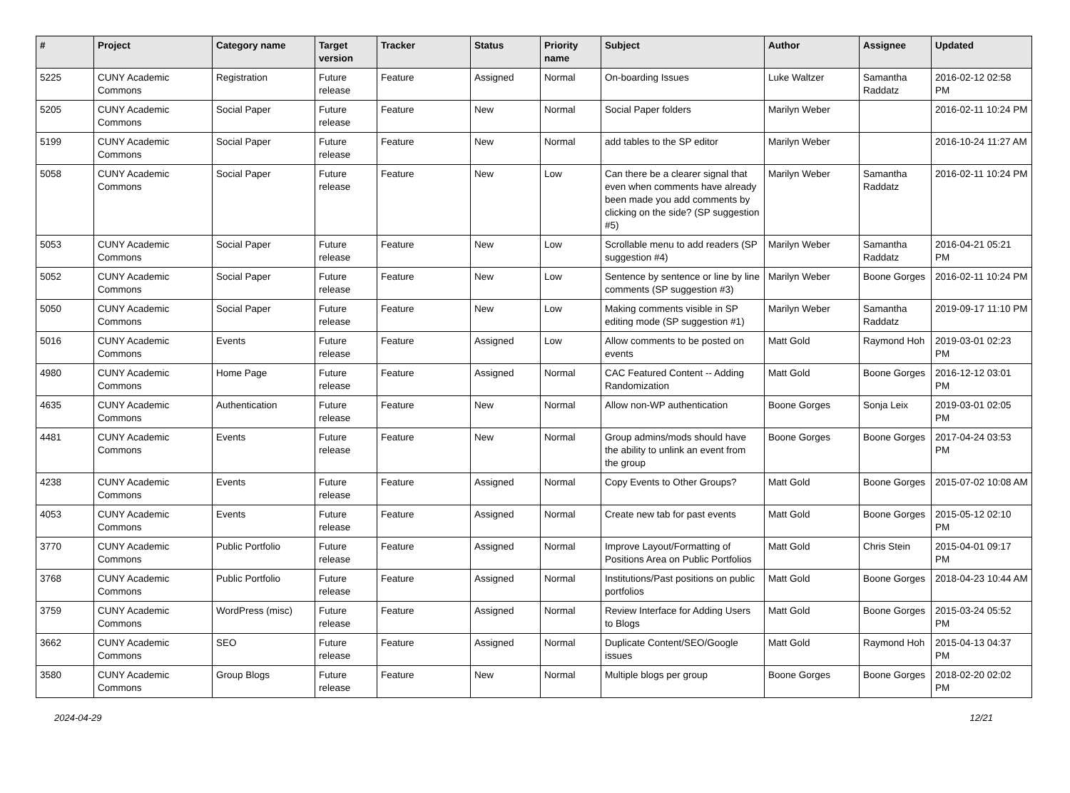| # | Project | Category name | Target version | Tracker | Status | Priority name | Subject | Author | Assignee | Updated |
| --- | --- | --- | --- | --- | --- | --- | --- | --- | --- | --- |
| 5225 | CUNY Academic Commons | Registration | Future release | Feature | Assigned | Normal | On-boarding Issues | Luke Waltzer | Samantha Raddatz | 2016-02-12 02:58 PM |
| 5205 | CUNY Academic Commons | Social Paper | Future release | Feature | New | Normal | Social Paper folders | Marilyn Weber | | 2016-02-11 10:24 PM |
| 5199 | CUNY Academic Commons | Social Paper | Future release | Feature | New | Normal | add tables to the SP editor | Marilyn Weber | | 2016-10-24 11:27 AM |
| 5058 | CUNY Academic Commons | Social Paper | Future release | Feature | New | Low | Can there be a clearer signal that even when comments have already been made you add comments by clicking on the side? (SP suggestion #5) | Marilyn Weber | Samantha Raddatz | 2016-02-11 10:24 PM |
| 5053 | CUNY Academic Commons | Social Paper | Future release | Feature | New | Low | Scrollable menu to add readers (SP suggestion #4) | Marilyn Weber | Samantha Raddatz | 2016-04-21 05:21 PM |
| 5052 | CUNY Academic Commons | Social Paper | Future release | Feature | New | Low | Sentence by sentence or line by line comments (SP suggestion #3) | Marilyn Weber | Boone Gorges | 2016-02-11 10:24 PM |
| 5050 | CUNY Academic Commons | Social Paper | Future release | Feature | New | Low | Making comments visible in SP editing mode (SP suggestion #1) | Marilyn Weber | Samantha Raddatz | 2019-09-17 11:10 PM |
| 5016 | CUNY Academic Commons | Events | Future release | Feature | Assigned | Low | Allow comments to be posted on events | Matt Gold | Raymond Hoh | 2019-03-01 02:23 PM |
| 4980 | CUNY Academic Commons | Home Page | Future release | Feature | Assigned | Normal | CAC Featured Content -- Adding Randomization | Matt Gold | Boone Gorges | 2016-12-12 03:01 PM |
| 4635 | CUNY Academic Commons | Authentication | Future release | Feature | New | Normal | Allow non-WP authentication | Boone Gorges | Sonja Leix | 2019-03-01 02:05 PM |
| 4481 | CUNY Academic Commons | Events | Future release | Feature | New | Normal | Group admins/mods should have the ability to unlink an event from the group | Boone Gorges | Boone Gorges | 2017-04-24 03:53 PM |
| 4238 | CUNY Academic Commons | Events | Future release | Feature | Assigned | Normal | Copy Events to Other Groups? | Matt Gold | Boone Gorges | 2015-07-02 10:08 AM |
| 4053 | CUNY Academic Commons | Events | Future release | Feature | Assigned | Normal | Create new tab for past events | Matt Gold | Boone Gorges | 2015-05-12 02:10 PM |
| 3770 | CUNY Academic Commons | Public Portfolio | Future release | Feature | Assigned | Normal | Improve Layout/Formatting of Positions Area on Public Portfolios | Matt Gold | Chris Stein | 2015-04-01 09:17 PM |
| 3768 | CUNY Academic Commons | Public Portfolio | Future release | Feature | Assigned | Normal | Institutions/Past positions on public portfolios | Matt Gold | Boone Gorges | 2018-04-23 10:44 AM |
| 3759 | CUNY Academic Commons | WordPress (misc) | Future release | Feature | Assigned | Normal | Review Interface for Adding Users to Blogs | Matt Gold | Boone Gorges | 2015-03-24 05:52 PM |
| 3662 | CUNY Academic Commons | SEO | Future release | Feature | Assigned | Normal | Duplicate Content/SEO/Google issues | Matt Gold | Raymond Hoh | 2015-04-13 04:37 PM |
| 3580 | CUNY Academic Commons | Group Blogs | Future release | Feature | New | Normal | Multiple blogs per group | Boone Gorges | Boone Gorges | 2018-02-20 02:02 PM |
2024-04-29 12/21